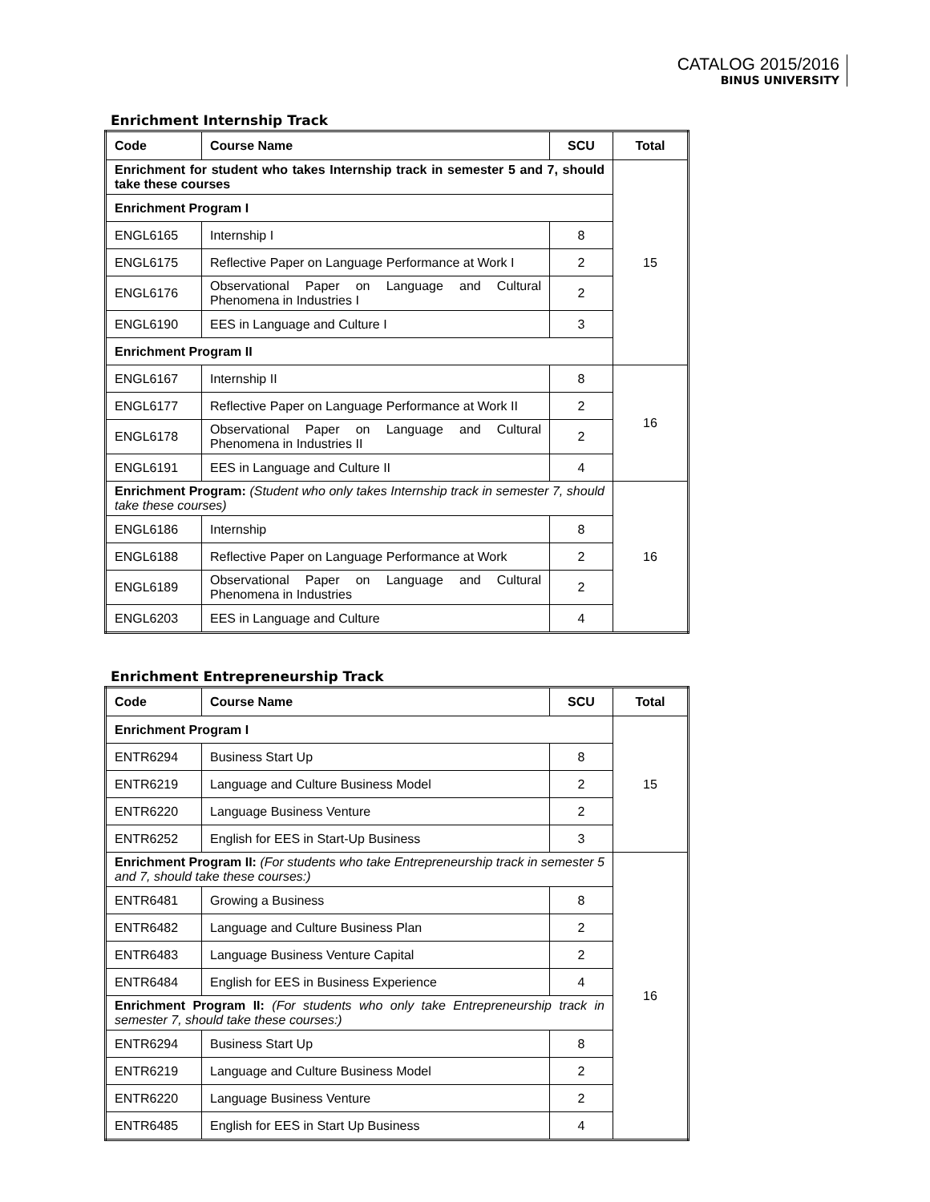CATALOG 2015/2016
BINUS UNIVERSITY
Enrichment Internship Track
| Code | Course Name | SCU | Total |
| --- | --- | --- | --- |
| Enrichment for student who takes Internship track in semester 5 and 7, should take these courses | | | 15 |
| Enrichment Program I | | | |
| ENGL6165 | Internship I | 8 | |
| ENGL6175 | Reflective Paper on Language Performance at Work I | 2 | |
| ENGL6176 | Observational Paper on Language and Cultural Phenomena in Industries I | 2 | |
| ENGL6190 | EES in Language and Culture I | 3 | |
| Enrichment Program II | | | |
| ENGL6167 | Internship II | 8 | 16 |
| ENGL6177 | Reflective Paper on Language Performance at Work II | 2 | |
| ENGL6178 | Observational Paper on Language and Cultural Phenomena in Industries II | 2 | |
| ENGL6191 | EES in Language and Culture II | 4 | |
| Enrichment Program: (Student who only takes Internship track in semester 7, should take these courses) | | | 16 |
| ENGL6186 | Internship | 8 | |
| ENGL6188 | Reflective Paper on Language Performance at Work | 2 | |
| ENGL6189 | Observational Paper on Language and Cultural Phenomena in Industries | 2 | |
| ENGL6203 | EES in Language and Culture | 4 | |
Enrichment Entrepreneurship Track
| Code | Course Name | SCU | Total |
| --- | --- | --- | --- |
| Enrichment Program I | | | 15 |
| ENTR6294 | Business Start Up | 8 | |
| ENTR6219 | Language and Culture Business Model | 2 | |
| ENTR6220 | Language Business Venture | 2 | |
| ENTR6252 | English for EES in Start-Up Business | 3 | |
| Enrichment Program II: (For students who take Entrepreneurship track in semester 5 and 7, should take these courses:) | | | 16 |
| ENTR6481 | Growing a Business | 8 | |
| ENTR6482 | Language and Culture Business Plan | 2 | |
| ENTR6483 | Language Business Venture Capital | 2 | |
| ENTR6484 | English for EES in Business Experience | 4 | |
| Enrichment Program II: (For students who only take Entrepreneurship track in semester 7, should take these courses:) | | | |
| ENTR6294 | Business Start Up | 8 | |
| ENTR6219 | Language and Culture Business Model | 2 | |
| ENTR6220 | Language Business Venture | 2 | |
| ENTR6485 | English for EES in Start Up Business | 4 | |